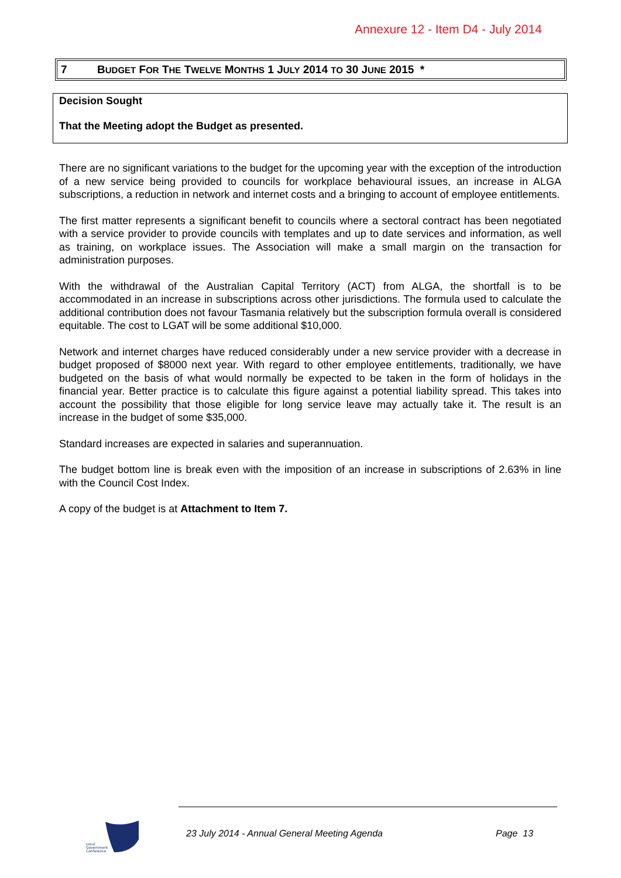Annexure 12 - Item D4 - July 2014
7 BUDGET FOR THE TWELVE MONTHS 1 JULY 2014 TO 30 JUNE 2015 *
Decision Sought
That the Meeting adopt the Budget as presented.
There are no significant variations to the budget for the upcoming year with the exception of the introduction of a new service being provided to councils for workplace behavioural issues, an increase in ALGA subscriptions, a reduction in network and internet costs and a bringing to account of employee entitlements.
The first matter represents a significant benefit to councils where a sectoral contract has been negotiated with a service provider to provide councils with templates and up to date services and information, as well as training, on workplace issues. The Association will make a small margin on the transaction for administration purposes.
With the withdrawal of the Australian Capital Territory (ACT) from ALGA, the shortfall is to be accommodated in an increase in subscriptions across other jurisdictions. The formula used to calculate the additional contribution does not favour Tasmania relatively but the subscription formula overall is considered equitable. The cost to LGAT will be some additional $10,000.
Network and internet charges have reduced considerably under a new service provider with a decrease in budget proposed of $8000 next year. With regard to other employee entitlements, traditionally, we have budgeted on the basis of what would normally be expected to be taken in the form of holidays in the financial year. Better practice is to calculate this figure against a potential liability spread. This takes into account the possibility that those eligible for long service leave may actually take it. The result is an increase in the budget of some $35,000.
Standard increases are expected in salaries and superannuation.
The budget bottom line is break even with the imposition of an increase in subscriptions of 2.63% in line with the Council Cost Index.
A copy of the budget is at Attachment to Item 7.
Local
Government
Conference
23 July 2014 - Annual General Meeting Agenda
Page 13